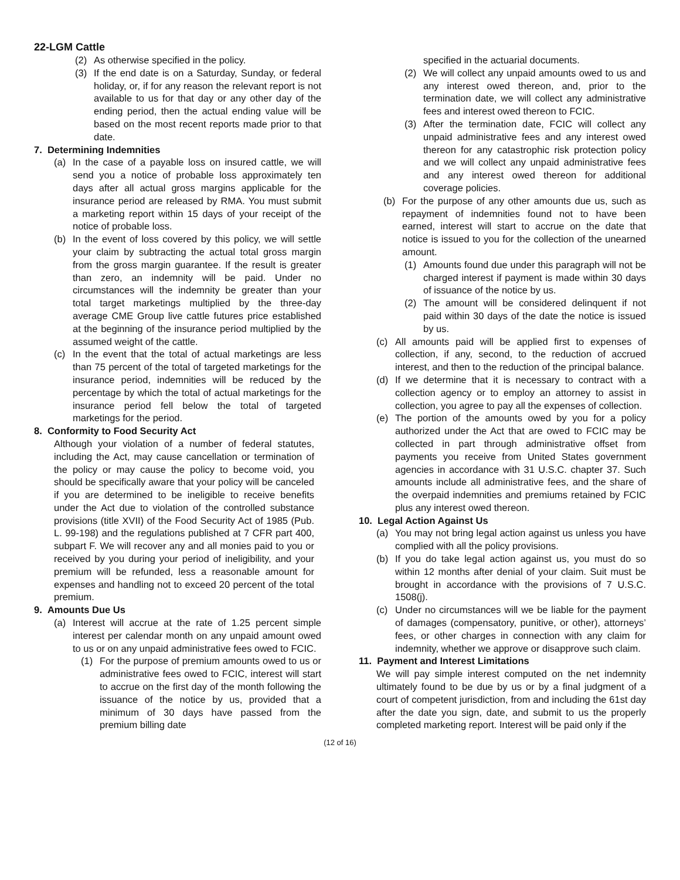22-LGM Cattle
(2) As otherwise specified in the policy.
(3) If the end date is on a Saturday, Sunday, or federal holiday, or, if for any reason the relevant report is not available to us for that day or any other day of the ending period, then the actual ending value will be based on the most recent reports made prior to that date.
7. Determining Indemnities
(a) In the case of a payable loss on insured cattle, we will send you a notice of probable loss approximately ten days after all actual gross margins applicable for the insurance period are released by RMA. You must submit a marketing report within 15 days of your receipt of the notice of probable loss.
(b) In the event of loss covered by this policy, we will settle your claim by subtracting the actual total gross margin from the gross margin guarantee. If the result is greater than zero, an indemnity will be paid. Under no circumstances will the indemnity be greater than your total target marketings multiplied by the three-day average CME Group live cattle futures price established at the beginning of the insurance period multiplied by the assumed weight of the cattle.
(c) In the event that the total of actual marketings are less than 75 percent of the total of targeted marketings for the insurance period, indemnities will be reduced by the percentage by which the total of actual marketings for the insurance period fell below the total of targeted marketings for the period.
8. Conformity to Food Security Act
Although your violation of a number of federal statutes, including the Act, may cause cancellation or termination of the policy or may cause the policy to become void, you should be specifically aware that your policy will be canceled if you are determined to be ineligible to receive benefits under the Act due to violation of the controlled substance provisions (title XVII) of the Food Security Act of 1985 (Pub. L. 99-198) and the regulations published at 7 CFR part 400, subpart F. We will recover any and all monies paid to you or received by you during your period of ineligibility, and your premium will be refunded, less a reasonable amount for expenses and handling not to exceed 20 percent of the total premium.
9. Amounts Due Us
(a) Interest will accrue at the rate of 1.25 percent simple interest per calendar month on any unpaid amount owed to us or on any unpaid administrative fees owed to FCIC.
(1) For the purpose of premium amounts owed to us or administrative fees owed to FCIC, interest will start to accrue on the first day of the month following the issuance of the notice by us, provided that a minimum of 30 days have passed from the premium billing date
specified in the actuarial documents.
(2) We will collect any unpaid amounts owed to us and any interest owed thereon, and, prior to the termination date, we will collect any administrative fees and interest owed thereon to FCIC.
(3) After the termination date, FCIC will collect any unpaid administrative fees and any interest owed thereon for any catastrophic risk protection policy and we will collect any unpaid administrative fees and any interest owed thereon for additional coverage policies.
(b) For the purpose of any other amounts due us, such as repayment of indemnities found not to have been earned, interest will start to accrue on the date that notice is issued to you for the collection of the unearned amount.
(1) Amounts found due under this paragraph will not be charged interest if payment is made within 30 days of issuance of the notice by us.
(2) The amount will be considered delinquent if not paid within 30 days of the date the notice is issued by us.
(c) All amounts paid will be applied first to expenses of collection, if any, second, to the reduction of accrued interest, and then to the reduction of the principal balance.
(d) If we determine that it is necessary to contract with a collection agency or to employ an attorney to assist in collection, you agree to pay all the expenses of collection.
(e) The portion of the amounts owed by you for a policy authorized under the Act that are owed to FCIC may be collected in part through administrative offset from payments you receive from United States government agencies in accordance with 31 U.S.C. chapter 37. Such amounts include all administrative fees, and the share of the overpaid indemnities and premiums retained by FCIC plus any interest owed thereon.
10. Legal Action Against Us
(a) You may not bring legal action against us unless you have complied with all the policy provisions.
(b) If you do take legal action against us, you must do so within 12 months after denial of your claim. Suit must be brought in accordance with the provisions of 7 U.S.C. 1508(j).
(c) Under no circumstances will we be liable for the payment of damages (compensatory, punitive, or other), attorneys’ fees, or other charges in connection with any claim for indemnity, whether we approve or disapprove such claim.
11. Payment and Interest Limitations
We will pay simple interest computed on the net indemnity ultimately found to be due by us or by a final judgment of a court of competent jurisdiction, from and including the 61st day after the date you sign, date, and submit to us the properly completed marketing report. Interest will be paid only if the
(12 of 16)